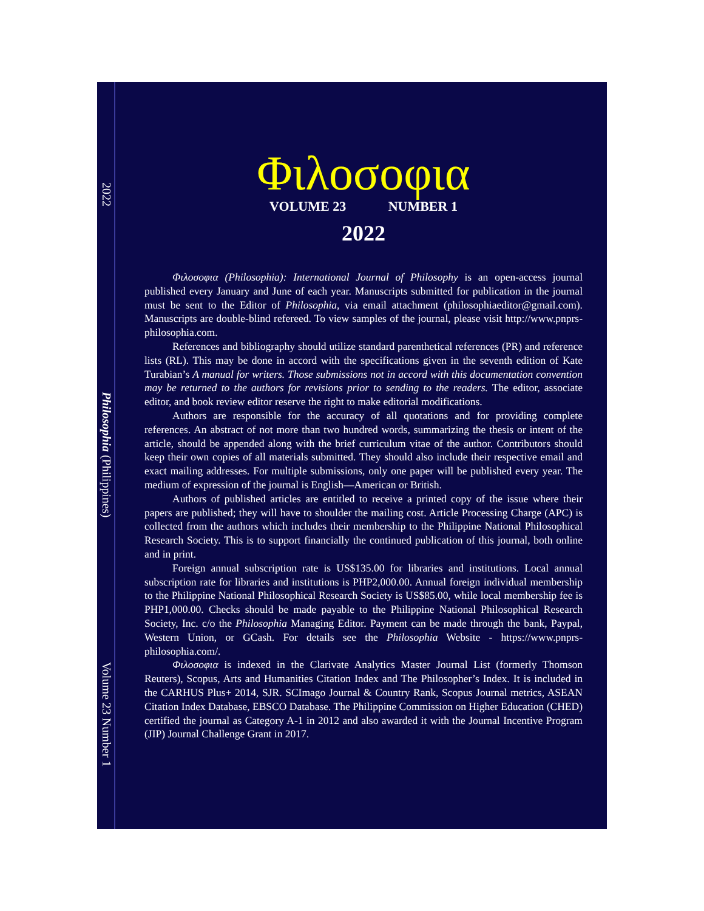2022
Philosophia (Philippines)
Volume 23 Number 1
Φιλοσοφια
VOLUME 23 NUMBER 1
2022
Φιλοσοφια (Philosophia): International Journal of Philosophy is an open-access journal published every January and June of each year. Manuscripts submitted for publication in the journal must be sent to the Editor of Philosophia, via email attachment (philosophiaeditor@gmail.com). Manuscripts are double-blind refereed. To view samples of the journal, please visit http://www.pnprs-philosophia.com.
References and bibliography should utilize standard parenthetical references (PR) and reference lists (RL). This may be done in accord with the specifications given in the seventh edition of Kate Turabian’s A manual for writers. Those submissions not in accord with this documentation convention may be returned to the authors for revisions prior to sending to the readers. The editor, associate editor, and book review editor reserve the right to make editorial modifications.
Authors are responsible for the accuracy of all quotations and for providing complete references. An abstract of not more than two hundred words, summarizing the thesis or intent of the article, should be appended along with the brief curriculum vitae of the author. Contributors should keep their own copies of all materials submitted. They should also include their respective email and exact mailing addresses. For multiple submissions, only one paper will be published every year. The medium of expression of the journal is English—American or British.
Authors of published articles are entitled to receive a printed copy of the issue where their papers are published; they will have to shoulder the mailing cost. Article Processing Charge (APC) is collected from the authors which includes their membership to the Philippine National Philosophical Research Society. This is to support financially the continued publication of this journal, both online and in print.
Foreign annual subscription rate is US$135.00 for libraries and institutions. Local annual subscription rate for libraries and institutions is PHP2,000.00. Annual foreign individual membership to the Philippine National Philosophical Research Society is US$85.00, while local membership fee is PHP1,000.00. Checks should be made payable to the Philippine National Philosophical Research Society, Inc. c/o the Philosophia Managing Editor. Payment can be made through the bank, Paypal, Western Union, or GCash. For details see the Philosophia Website - https://www.pnprs-philosophia.com/.
Φιλοσοφια is indexed in the Clarivate Analytics Master Journal List (formerly Thomson Reuters), Scopus, Arts and Humanities Citation Index and The Philosopher’s Index. It is included in the CARHUS Plus+ 2014, SJR. SCImago Journal & Country Rank, Scopus Journal metrics, ASEAN Citation Index Database, EBSCO Database. The Philippine Commission on Higher Education (CHED) certified the journal as Category A-1 in 2012 and also awarded it with the Journal Incentive Program (JIP) Journal Challenge Grant in 2017.